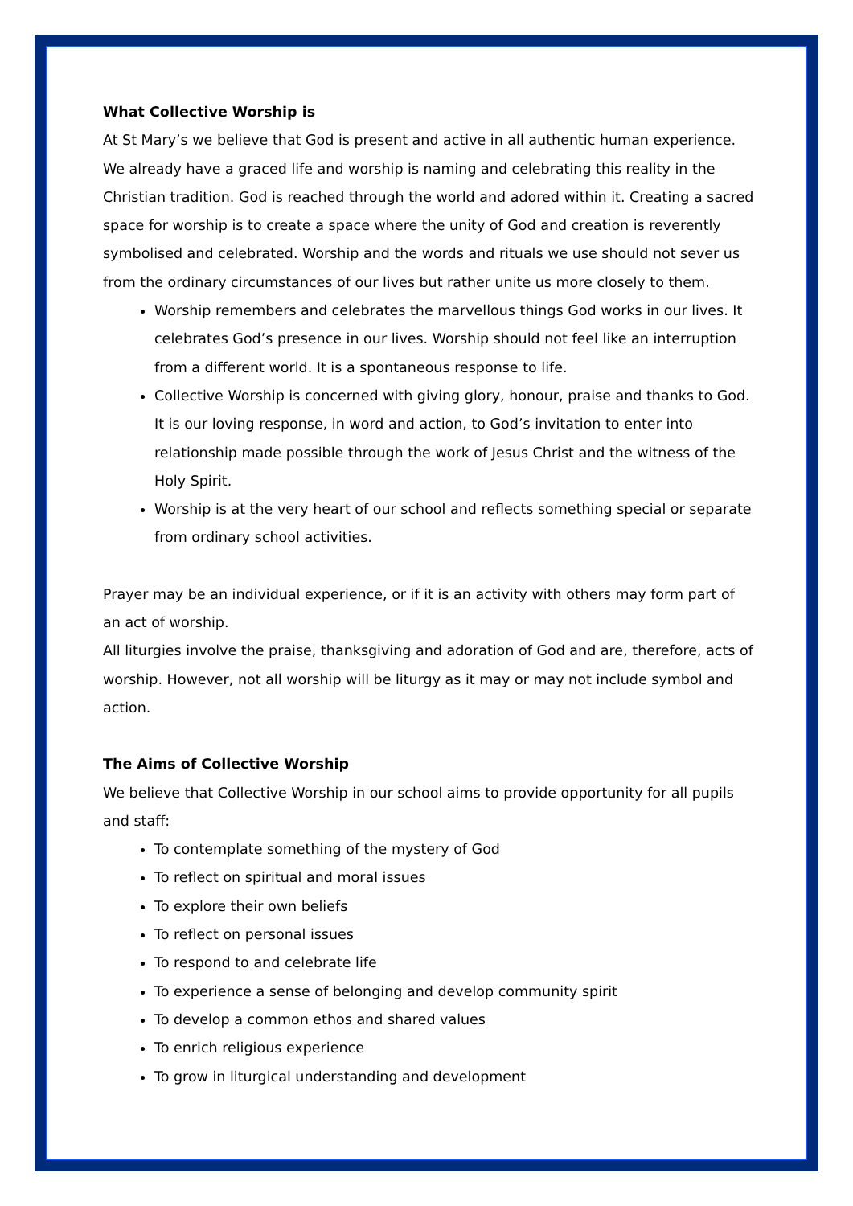What Collective Worship is
At St Mary’s we believe that God is present and active in all authentic human experience. We already have a graced life and worship is naming and celebrating this reality in the Christian tradition. God is reached through the world and adored within it. Creating a sacred space for worship is to create a space where the unity of God and creation is reverently symbolised and celebrated. Worship and the words and rituals we use should not sever us from the ordinary circumstances of our lives but rather unite us more closely to them.
Worship remembers and celebrates the marvellous things God works in our lives. It celebrates God’s presence in our lives. Worship should not feel like an interruption from a different world. It is a spontaneous response to life.
Collective Worship is concerned with giving glory, honour, praise and thanks to God. It is our loving response, in word and action, to God’s invitation to enter into relationship made possible through the work of Jesus Christ and the witness of the Holy Spirit.
Worship is at the very heart of our school and reflects something special or separate from ordinary school activities.
Prayer may be an individual experience, or if it is an activity with others may form part of an act of worship.
All liturgies involve the praise, thanksgiving and adoration of God and are, therefore, acts of worship. However, not all worship will be liturgy as it may or may not include symbol and action.
The Aims of Collective Worship
We believe that Collective Worship in our school aims to provide opportunity for all pupils and staff:
To contemplate something of the mystery of God
To reflect on spiritual and moral issues
To explore their own beliefs
To reflect on personal issues
To respond to and celebrate life
To experience a sense of belonging and develop community spirit
To develop a common ethos and shared values
To enrich religious experience
To grow in liturgical understanding and development